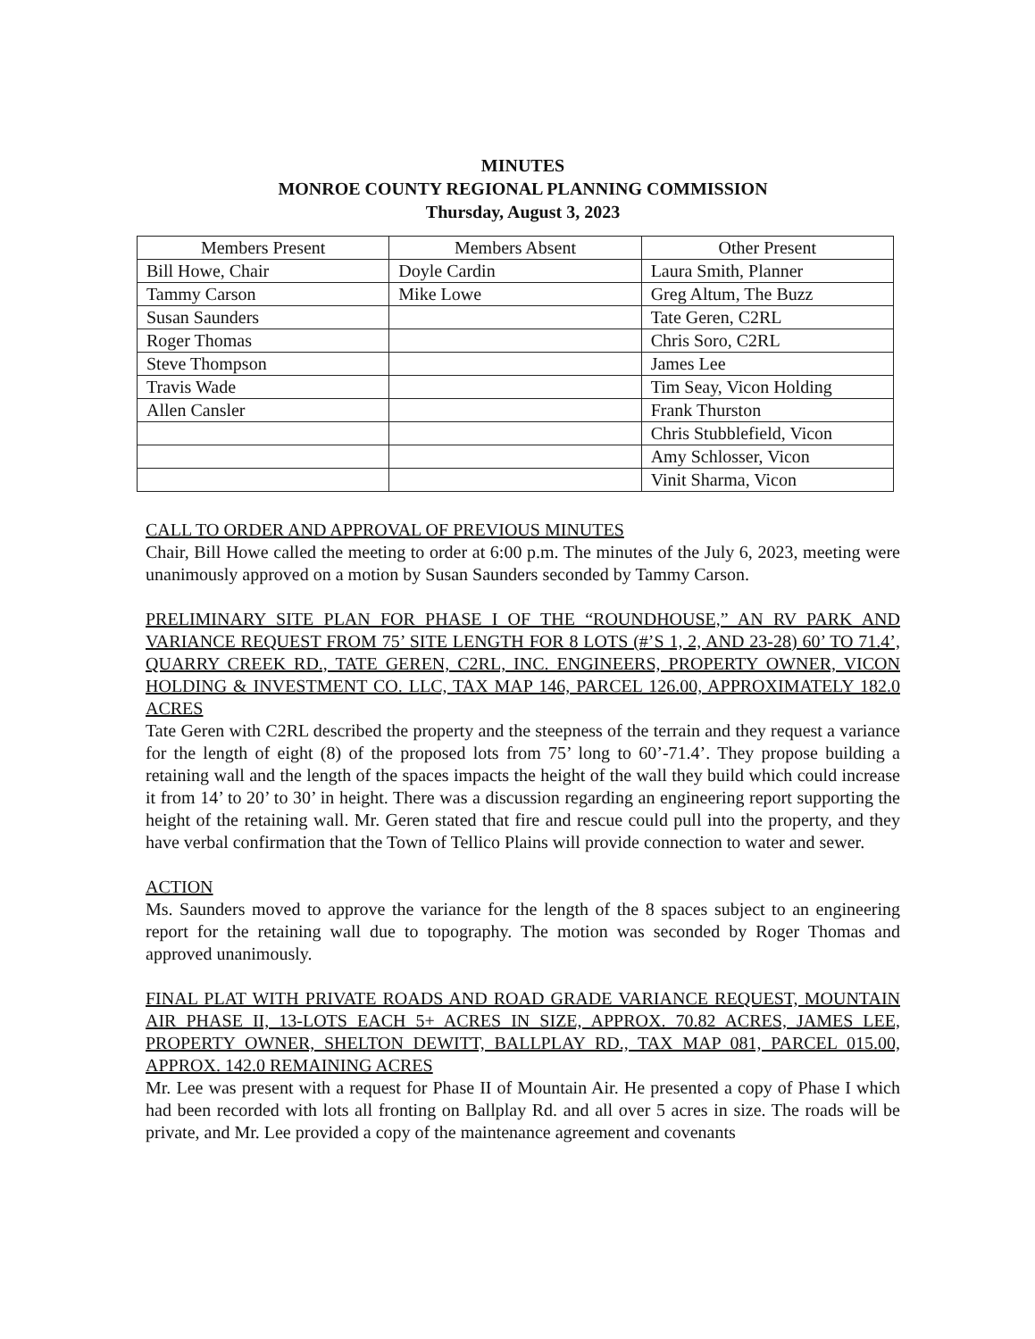MINUTES
MONROE COUNTY REGIONAL PLANNING COMMISSION
Thursday, August 3, 2023
| Members Present | Members Absent | Other Present |
| --- | --- | --- |
| Bill Howe, Chair | Doyle Cardin | Laura Smith, Planner |
| Tammy Carson | Mike Lowe | Greg Altum, The Buzz |
| Susan Saunders | | Tate Geren, C2RL |
| Roger Thomas | | Chris Soro, C2RL |
| Steve Thompson | | James Lee |
| Travis Wade | | Tim Seay, Vicon Holding |
| Allen Cansler | | Frank Thurston |
| | | Chris Stubblefield, Vicon |
| | | Amy Schlosser, Vicon |
| | | Vinit Sharma, Vicon |
CALL TO ORDER AND APPROVAL OF PREVIOUS MINUTES
Chair, Bill Howe called the meeting to order at 6:00 p.m. The minutes of the July 6, 2023, meeting were unanimously approved on a motion by Susan Saunders seconded by Tammy Carson.
PRELIMINARY SITE PLAN FOR PHASE I OF THE “ROUNDHOUSE,” AN RV PARK AND VARIANCE REQUEST FROM 75’ SITE LENGTH FOR 8 LOTS (#’S 1, 2, AND 23-28) 60’ TO 71.4’, QUARRY CREEK RD., TATE GEREN, C2RL, INC. ENGINEERS, PROPERTY OWNER, VICON HOLDING & INVESTMENT CO. LLC, TAX MAP 146, PARCEL 126.00, APPROXIMATELY 182.0 ACRES
Tate Geren with C2RL described the property and the steepness of the terrain and they request a variance for the length of eight (8) of the proposed lots from 75’ long to 60’-71.4’. They propose building a retaining wall and the length of the spaces impacts the height of the wall they build which could increase it from 14’ to 20’ to 30’ in height. There was a discussion regarding an engineering report supporting the height of the retaining wall. Mr. Geren stated that fire and rescue could pull into the property, and they have verbal confirmation that the Town of Tellico Plains will provide connection to water and sewer.
ACTION
Ms. Saunders moved to approve the variance for the length of the 8 spaces subject to an engineering report for the retaining wall due to topography. The motion was seconded by Roger Thomas and approved unanimously.
FINAL PLAT WITH PRIVATE ROADS AND ROAD GRADE VARIANCE REQUEST, MOUNTAIN AIR PHASE II, 13-LOTS EACH 5+ ACRES IN SIZE, APPROX. 70.82 ACRES, JAMES LEE, PROPERTY OWNER, SHELTON DEWITT, BALLPLAY RD., TAX MAP 081, PARCEL 015.00, APPROX. 142.0 REMAINING ACRES
Mr. Lee was present with a request for Phase II of Mountain Air. He presented a copy of Phase I which had been recorded with lots all fronting on Ballplay Rd. and all over 5 acres in size. The roads will be private, and Mr. Lee provided a copy of the maintenance agreement and covenants